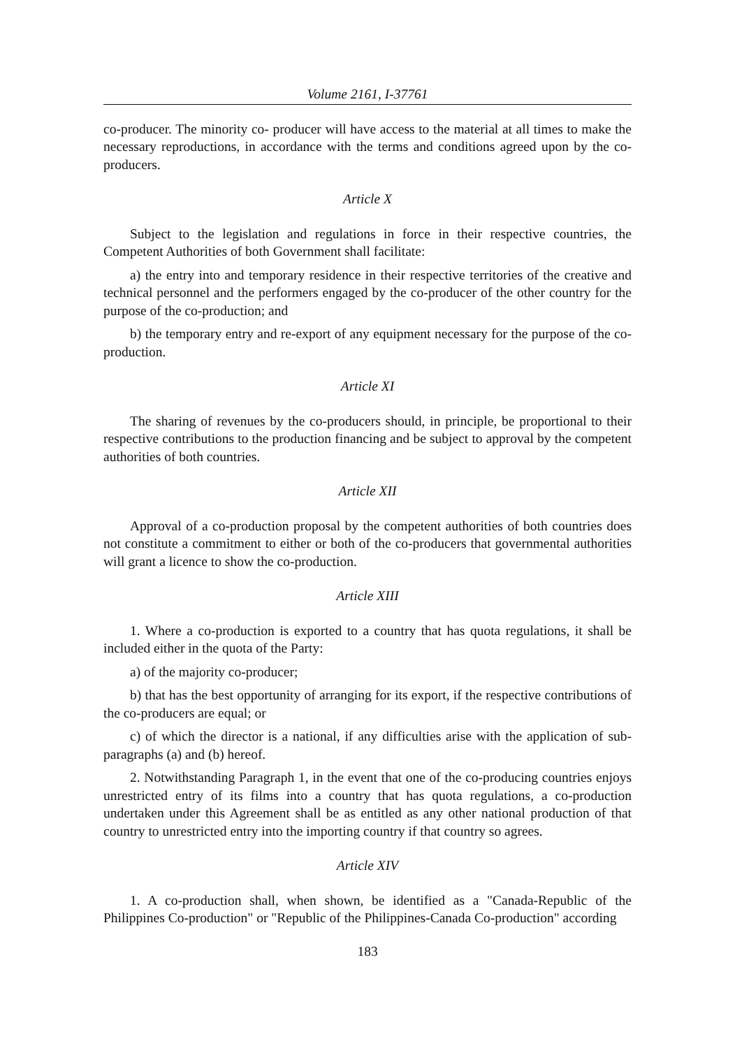Volume 2161, I-37761
co-producer. The minority co- producer will have access to the material at all times to make the necessary reproductions, in accordance with the terms and conditions agreed upon by the co-producers.
Article X
Subject to the legislation and regulations in force in their respective countries, the Competent Authorities of both Government shall facilitate:
a) the entry into and temporary residence in their respective territories of the creative and technical personnel and the performers engaged by the co-producer of the other country for the purpose of the co-production; and
b) the temporary entry and re-export of any equipment necessary for the purpose of the co- production.
Article XI
The sharing of revenues by the co-producers should, in principle, be proportional to their respective contributions to the production financing and be subject to approval by the competent authorities of both countries.
Article XII
Approval of a co-production proposal by the competent authorities of both countries does not constitute a commitment to either or both of the co-producers that governmental authorities will grant a licence to show the co-production.
Article XIII
1. Where a co-production is exported to a country that has quota regulations, it shall be included either in the quota of the Party:
a) of the majority co-producer;
b) that has the best opportunity of arranging for its export, if the respective contributions of the co-producers are equal; or
c) of which the director is a national, if any difficulties arise with the application of sub-paragraphs (a) and (b) hereof.
2. Notwithstanding Paragraph 1, in the event that one of the co-producing countries enjoys unrestricted entry of its films into a country that has quota regulations, a co-production undertaken under this Agreement shall be as entitled as any other national production of that country to unrestricted entry into the importing country if that country so agrees.
Article XIV
1. A co-production shall, when shown, be identified as a "Canada-Republic of the Philippines Co-production" or "Republic of the Philippines-Canada Co-production" according
183